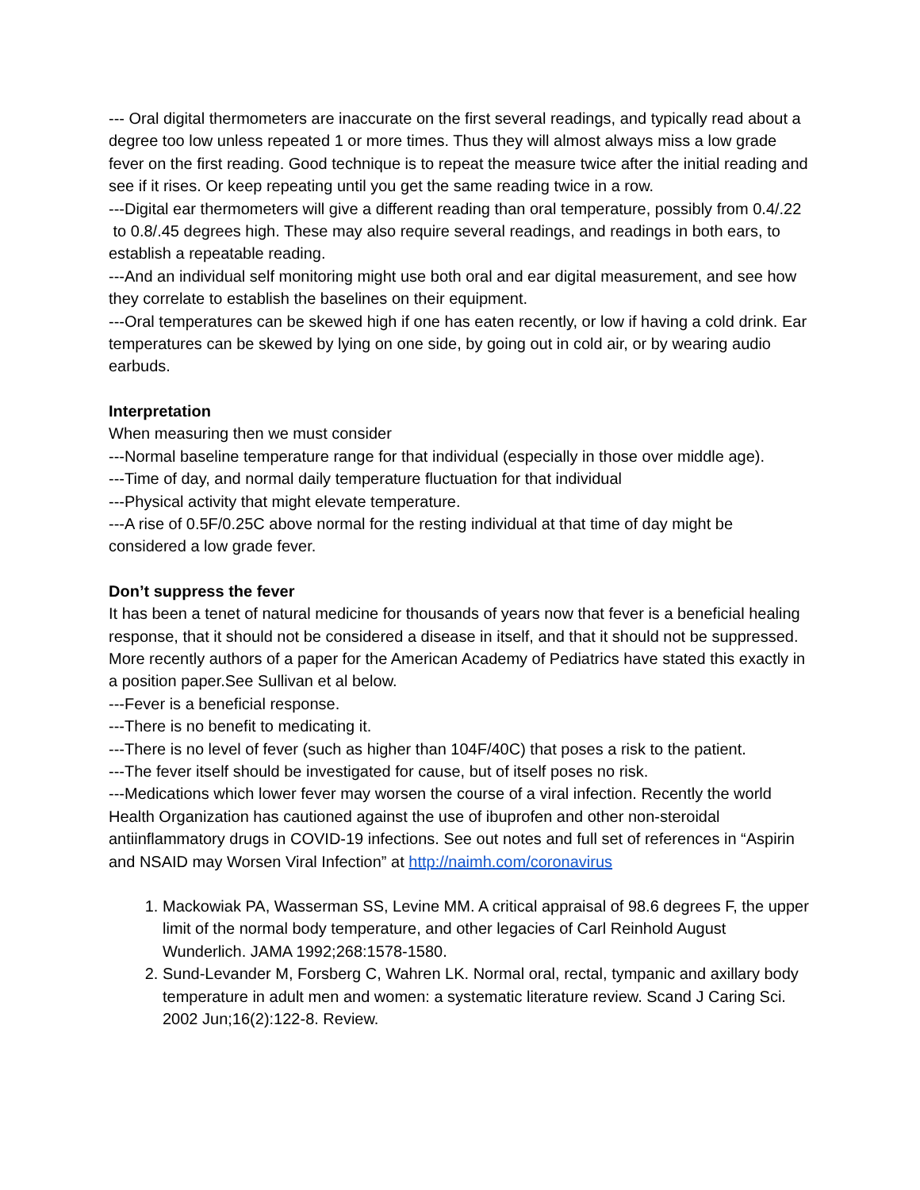--- Oral digital thermometers are inaccurate on the first several readings, and typically read about a degree too low unless repeated 1 or more times. Thus they will almost always miss a low grade fever on the first reading. Good technique is to repeat the measure twice after the initial reading and see if it rises. Or keep repeating until you get the same reading twice in a row.
---Digital ear thermometers will give a different reading than oral temperature, possibly from 0.4/.22 to 0.8/.45 degrees high. These may also require several readings, and readings in both ears, to establish a repeatable reading.
---And an individual self monitoring might use both oral and ear digital measurement, and see how they correlate to establish the baselines on their equipment.
---Oral temperatures can be skewed high if one has eaten recently, or low if having a cold drink. Ear temperatures can be skewed by lying on one side, by going out in cold air, or by wearing audio earbuds.
Interpretation
When measuring then we must consider
---Normal baseline temperature range for that individual (especially in those over middle age).
---Time of day, and normal daily temperature fluctuation for that individual
---Physical activity that might elevate temperature.
---A rise of 0.5F/0.25C above normal for the resting individual at that time of day might be considered a low grade fever.
Don’t suppress the fever
It has been a tenet of natural medicine for thousands of years now that fever is a beneficial healing response, that it should not be considered a disease in itself, and that it should not be suppressed. More recently authors of a paper for the American Academy of Pediatrics have stated this exactly in a position paper.See Sullivan et al below.
---Fever is a beneficial response.
---There is no benefit to medicating it.
---There is no level of fever (such as higher than 104F/40C) that poses a risk to the patient.
---The fever itself should be investigated for cause, but of itself poses no risk.
---Medications which lower fever may worsen the course of a viral infection. Recently the world Health Organization has cautioned against the use of ibuprofen and other non-steroidal antiinflammatory drugs in COVID-19 infections. See out notes and full set of references in “Aspirin and NSAID may Worsen Viral Infection” at http://naimh.com/coronavirus
1. Mackowiak PA, Wasserman SS, Levine MM. A critical appraisal of 98.6 degrees F, the upper limit of the normal body temperature, and other legacies of Carl Reinhold August Wunderlich. JAMA 1992;268:1578-1580.
2. Sund-Levander M, Forsberg C, Wahren LK. Normal oral, rectal, tympanic and axillary body temperature in adult men and women: a systematic literature review. Scand J Caring Sci. 2002 Jun;16(2):122-8. Review.